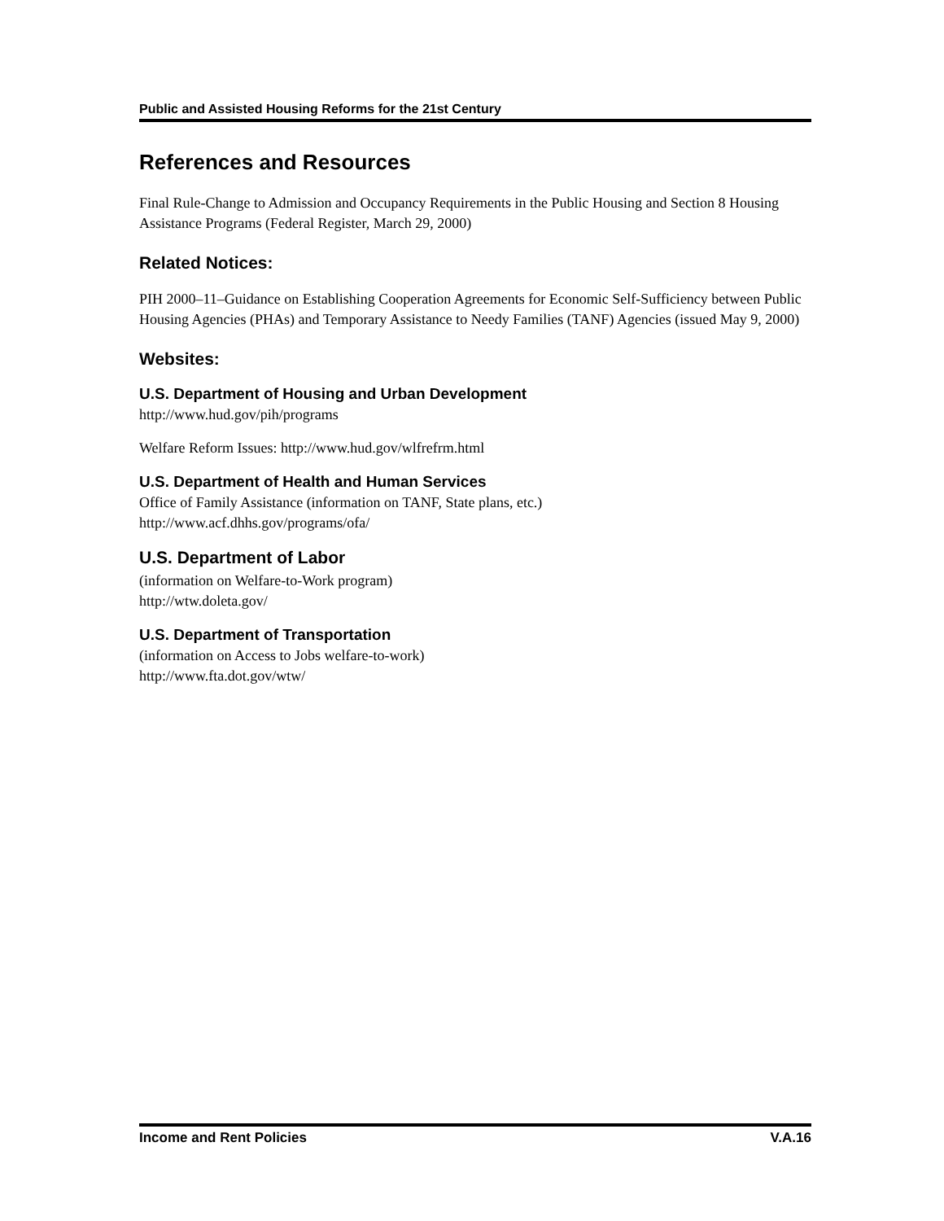Public and Assisted Housing Reforms for the 21st Century
References and Resources
Final Rule-Change to Admission and Occupancy Requirements in the Public Housing and Section 8 Housing Assistance Programs (Federal Register, March 29, 2000)
Related Notices:
PIH 2000–11–Guidance on Establishing Cooperation Agreements for Economic Self-Sufficiency between Public Housing Agencies (PHAs) and Temporary Assistance to Needy Families (TANF) Agencies (issued May 9, 2000)
Websites:
U.S. Department of Housing and Urban Development
http://www.hud.gov/pih/programs
Welfare Reform Issues: http://www.hud.gov/wlfrefrm.html
U.S. Department of Health and Human Services
Office of Family Assistance (information on TANF, State plans, etc.)
http://www.acf.dhhs.gov/programs/ofa/
U.S. Department of Labor
(information on Welfare-to-Work program)
http://wtw.doleta.gov/
U.S. Department of Transportation
(information on Access to Jobs welfare-to-work)
http://www.fta.dot.gov/wtw/
Income and Rent Policies V.A.16